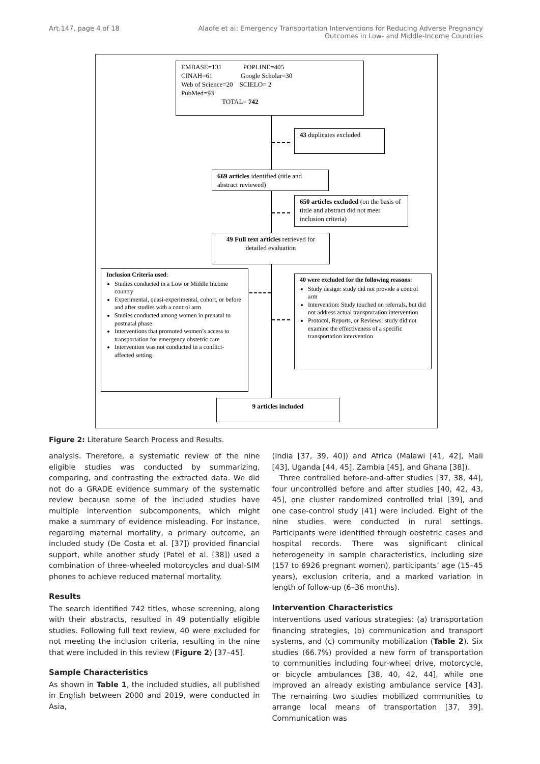Art.147, page 4 of 18 Alaofe et al: Emergency Transportation Interventions for Reducing Adverse Pregnancy
Outcomes in Low- and Middle-Income Countries
EMBASE=131 POPLINE=405
CINAH=61 Google Scholar=30
Web of Science=20 SCIELO= 2
PubMed=93
TOTAL= 742
43 duplicates excluded
669 articles identified (title and abstract reviewed)
650 articles excluded (on the basis of tittle and abstract did not meet inclusion criteria)
49 Full text articles retrieved for detailed evaluation
Inclusion Criteria used:
Studies conducted in a Low or Middle Income country
Experimental, quasi-experimental, cohort, or before and after studies with a control arm
Studies conducted among women in prenatal to postnatal phase
Interventions that promoted women’s access to transportation for emergency obstetric care
Intervention was not conducted in a conflict-affected setting
40 were excluded for the following reasons:
Study design: study did not provide a control arm
Intervention: Study touched on referrals, but did not address actual transportation intervention
Protocol, Reports, or Reviews: study did not examine the effectiveness of a specific transportation intervention
9 articles included
Figure 2: Literature Search Process and Results.
analysis. Therefore, a systematic review of the nine eligible studies was conducted by summarizing, comparing, and contrasting the extracted data. We did not do a GRADE evidence summary of the systematic review because some of the included studies have multiple intervention subcomponents, which might make a summary of evidence misleading. For instance, regarding maternal mortality, a primary outcome, an included study (De Costa et al. [37]) provided financial support, while another study (Patel et al. [38]) used a combination of three-wheeled motorcycles and dual-SIM phones to achieve reduced maternal mortality.
Results
The search identified 742 titles, whose screening, along with their abstracts, resulted in 49 potentially eligible studies. Following full text review, 40 were excluded for not meeting the inclusion criteria, resulting in the nine that were included in this review (Figure 2) [37–45].
Sample Characteristics
As shown in Table 1, the included studies, all published in English between 2000 and 2019, were conducted in Asia,
(India [37, 39, 40]) and Africa (Malawi [41, 42], Mali [43], Uganda [44, 45], Zambia [45], and Ghana [38]).
Three controlled before-and-after studies [37, 38, 44], four uncontrolled before and after studies [40, 42, 43, 45], one cluster randomized controlled trial [39], and one case-control study [41] were included. Eight of the nine studies were conducted in rural settings. Participants were identified through obstetric cases and hospital records. There was significant clinical heterogeneity in sample characteristics, including size (157 to 6926 pregnant women), participants’ age (15–45 years), exclusion criteria, and a marked variation in length of follow-up (6–36 months).
Intervention Characteristics
Interventions used various strategies: (a) transportation financing strategies, (b) communication and transport systems, and (c) community mobilization (Table 2). Six studies (66.7%) provided a new form of transportation to communities including four-wheel drive, motorcycle, or bicycle ambulances [38, 40, 42, 44], while one improved an already existing ambulance service [43]. The remaining two studies mobilized communities to arrange local means of transportation [37, 39]. Communication was